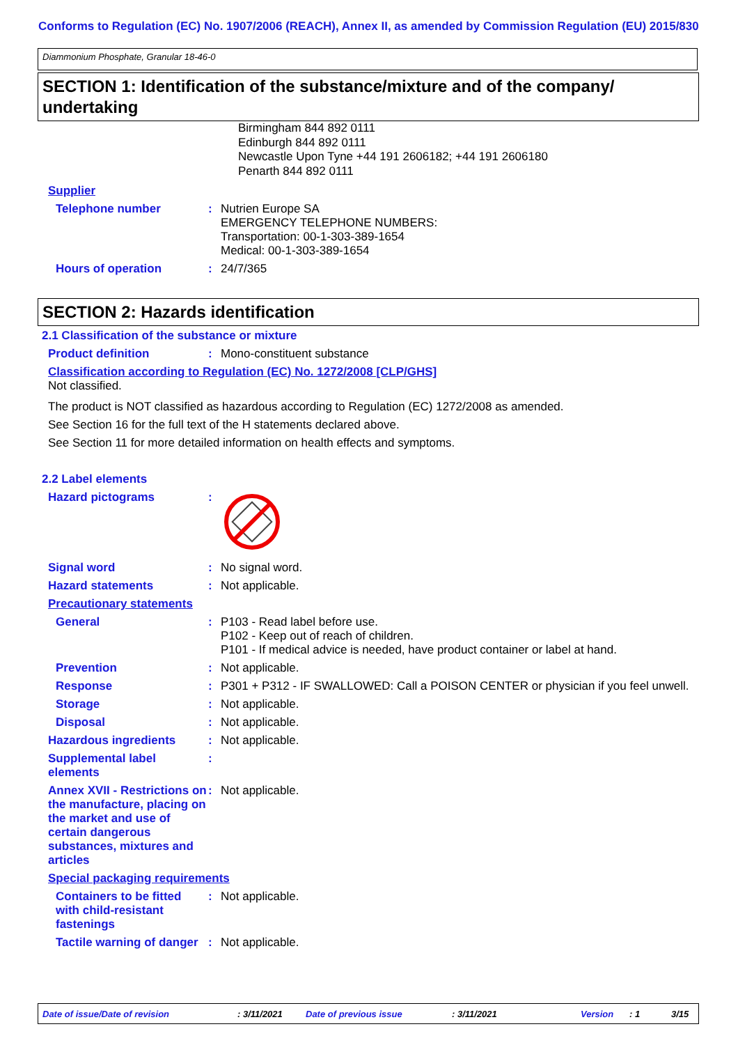Conforms to Regulation (EC) No. 1907/2006 (REACH), Annex II, as amended by Commission Regulation (EU) 2015/830
Diammonium Phosphate, Granular 18-46-0
SECTION 1: Identification of the substance/mixture and of the company/ undertaking
Birmingham 844 892 0111
Edinburgh 844 892 0111
Newcastle Upon Tyne +44 191 2606182; +44 191 2606180
Penarth 844 892 0111
Supplier
Telephone number : Nutrien Europe SA
EMERGENCY TELEPHONE NUMBERS:
Transportation: 00-1-303-389-1654
Medical: 00-1-303-389-1654
Hours of operation : 24/7/365
SECTION 2: Hazards identification
2.1 Classification of the substance or mixture
Product definition : Mono-constituent substance
Classification according to Regulation (EC) No. 1272/2008 [CLP/GHS]
Not classified.
The product is NOT classified as hazardous according to Regulation (EC) 1272/2008 as amended.
See Section 16 for the full text of the H statements declared above.
See Section 11 for more detailed information on health effects and symptoms.
2.2 Label elements
Hazard pictograms :
Signal word : No signal word.
Hazard statements : Not applicable.
Precautionary statements
General : P103 - Read label before use.
P102 - Keep out of reach of children.
P101 - If medical advice is needed, have product container or label at hand.
Prevention : Not applicable.
Response : P301 + P312 - IF SWALLOWED: Call a POISON CENTER or physician if you feel unwell.
Storage : Not applicable.
Disposal : Not applicable.
Hazardous ingredients : Not applicable.
Supplemental label elements
:
Annex XVII - Restrictions on the manufacture, placing on the market and use of certain dangerous substances, mixtures and articles
: Not applicable.
Special packaging requirements
Containers to be fitted with child-resistant fastenings
: Not applicable.
Tactile warning of danger
: Not applicable.
Date of issue/Date of revision: 3/11/2021 Date of previous issue: 3/11/2021 Version: 1 3/15